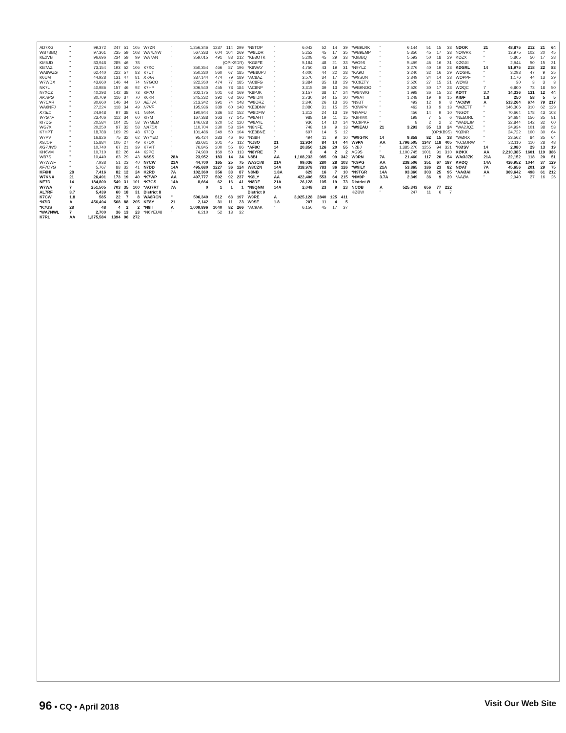| AD7XG | " | 99,372 | 247 | 51 | 105 |
| WB7BBQ | " | 97,361 | 235 | 59 | 108 |
| KE2VB | " | 96,696 | 234 | 59 | 99 |
| KM6JD | " | 83,948 | 285 | 46 | 78 |
| KB7AZ | " | 73,154 | 193 | 52 | 106 |
| WA8WZG | " | 62,440 | 222 | 57 | 83 |
| K6UM | " | 44,928 | 131 | 47 | 81 |
| W7WDX | " | 43,660 | 146 | 44 | 74 |
| NK7L | " | 40,986 | 157 | 46 | 92 |
| N7XCZ | " | 40,293 | 142 | 38 | 73 |
| AK7MG | " | 30,709 | 116 | 37 | 70 |
| W7CAR | " | 30,660 | 146 | 34 | 50 |
| WA6NFJ | " | 27,224 | 118 | 34 | 49 |
| K7SID | " | 24,948 | 97 | 38 | 61 |
| W7GTF | " | 23,406 | 112 | 34 | 60 |
| KI7DG | " | 20,584 | 104 | 25 | 58 |
| WG7X | " | 20,250 | 97 | 32 | 58 |
| K7HPT | " | 18,788 | 109 | 29 | 48 |
| W7PV | " | 16,826 | 75 | 32 | 62 |
| K9JDV | " | 15,884 | 106 | 27 | 49 |
| KG7JWD | " | 10,740 | 67 | 21 | 39 |
| KH6VM | " | 10,710 | 82 | 26 | 44 |
| WB7S | " | 10,440 | 63 | 29 | 43 |
| W7WWF | " | 7,938 | 51 | 23 | 40 |
| KF7CYG | " | 5,767 | 88 | 32 | 41 |
| KF6HI | 28 | 7,416 | 82 | 12 | 24 |
| W7KNX | 21 | 26,491 | 173 | 19 | 40 |
| NE7D | 14 | 184,800 | 549 | 31 | 101 |
| W7WA | 7 | 251,505 | 703 | 35 | 100 |
| AL7RF | 3.7 | 5,439 | 60 | 18 | 31 |
| K7CW | 1.8 | 585 | 22 | 7 | 8 |
| *N7IR | A | 456,494 | 568 | 88 | 205 |
| *K7US | 28 | 48 | 4 | 2 | 2 |
| *WA7NWL | 7 | 2,700 | 36 | 13 | 23 |
| K7RL | AA | 1,375,584 | 1394 | 96 | 272 |
| W7ZR | " | 1,256,346 | 1237 | 114 | 299 |
| WA7LNW | " | 567,333 | 604 | 104 | 269 |
| WA7AN | " | 359,015 | 491 | 83 | 212 |
| | | | (OP:K9DR) | | |
| K7XC | " | 350,354 | 466 | 87 | 196 |
| K7UT | " | 350,280 | 560 | 67 | 185 |
| K7AR | " | 337,144 | 474 | 79 | 189 |
| N7GCO | " | 322,260 | 474 | 77 | 185 |
| K7HP | " | 306,540 | 455 | 78 | 184 |
| KF7U | " | 302,175 | 501 | 68 | 169 |
| K6KR | " | 245,232 | 392 | 68 | 166 |
| AE7VA | " | 213,342 | 391 | 74 | 148 |
| N7VF | " | 195,936 | 389 | 60 | 148 |
| N6NA | " | 190,944 | 336 | 82 | 152 |
| KI7M | " | 167,388 | 363 | 77 | 145 |
| W7MEM | " | 146,028 | 320 | 52 | 120 |
| NA7DX | " | 110,704 | 230 | 53 | 134 |
| K7JQ | " | 101,486 | 249 | 50 | 104 |
| W7YED | " | 95,424 | 283 | 46 | 96 |
| K7OX | " | 83,681 | 201 | 45 | 112 |
| K7VIT | " | 76,845 | 200 | 55 | 86 |
| K2PO | " | 74,980 | 169 | 50 | 113 |
| N6SS | 28A | 23,952 | 183 | 14 | 34 |
| N7CW | 21A | 44,700 | 165 | 25 | 75 |
| N7DD | 14A | 495,680 | 1227 | 36 | 124 |
| K2RD | 7A | 102,360 | 356 | 33 | 87 |
| *K7WP | AA | 497,777 | 592 | 92 | 237 |
| *K7GS | 14A | 8,664 | 62 | 16 | 41 |
| *AG7RT | 7A | 0 | 1 | 1 | 1 |
| District 8 | | | | | |
| WA8RCN | " | 506,340 | 512 | 63 | 197 |
| KE8Y | 21 | 2,142 | 31 | 11 | 23 |
| *N8II | A | 1,009,896 | 1040 | 82 | 266 |
| *N6YEU/8 | " | 6,210 | 52 | 13 | 32 |
| *N8TOP | " | 6,042 | 52 | 14 | 39 |
| *W8LDR | " | 5,252 | 45 | 17 | 35 |
| *KB8OTK | " | 5,208 | 45 | 29 | 33 |
| *KG8FE | " | 5,184 | 48 | 21 | 33 |
| *K8WAY | " | 4,750 | 43 | 19 | 31 |
| *WB8UPJ | " | 4,000 | 44 | 22 | 28 |
| *AC8AZ | " | 3,570 | 34 | 17 | 25 |
| *AC8FG | " | 3,384 | 35 | 18 | 29 |
| *AC8NP | " | 3,315 | 39 | 13 | 26 |
| *K8PJK | " | 3,157 | 38 | 17 | 24 |
| *W8IDM | " | 2,730 | 34 | 15 | 20 |
| *W8ORZ | " | 2,340 | 26 | 13 | 26 |
| *KE8DNV | " | 2,080 | 31 | 15 | 25 |
| *W8DFW | " | 1,312 | 24 | 13 | 19 |
| *W8AHT | " | 988 | 19 | 11 | 15 |
| *W8AYL | " | 936 | 14 | 10 | 14 |
| *N8NFE | " | 748 | 19 | 9 | 13 |
| *KE8BNE | " | 697 | 14 | 5 | 12 |
| *NS8H | " | 494 | 11 | 9 | 10 |
| *KJ8O | 21 | 12,934 | 84 | 14 | 44 |
| *AF8C | 14 | 20,850 | 126 | 20 | 55 |
| *N8YRE | 7 | 8 | 4 | 2 | 2 |
| N8BI | AA | 1,108,233 | 985 | 99 | 342 |
| WA3CI/8 | 21A | 99,036 | 280 | 28 | 103 |
| W8CZN | 14A | 318,978 | 783 | 36 | 126 |
| N8NB | 1.8A | 629 | 16 | 7 | 10 |
| *K8LY | AA | 422,406 | 553 | 64 | 215 |
| *N8DE | 21A | 26,128 | 105 | 19 | 73 |
| *N8QNM | 14A | 2,048 | 23 | 9 | 23 |
| District 9 | | | | | |
| W9RE | A | 3,925,128 | 2840 | 125 | 411 |
| W9SE | 1.8 | 207 | 11 | 4 | 5 |
| *AC9AK | " | 6,156 | 45 | 17 | 37 |
| *WB9LRK | " | 6,144 | 51 | 15 | 33 |
| *WB9EMP | " | 5,850 | 45 | 17 | 33 |
| *K9BBQ | " | 5,593 | 50 | 18 | 29 |
| *WO9S | " | 5,499 | 46 | 16 | 31 |
| *N9YLZ | " | 3,276 | 40 | 19 | 23 |
| *KA9O | " | 3,240 | 32 | 16 | 29 |
| *W9SUN | " | 2,849 | 34 | 14 | 23 |
| *KC9ZTY | " | 2,520 | 27 | 15 | 21 |
| *WB9NOO | " | 2,520 | 30 | 17 | 28 |
| *W8NWG | " | 1,998 | 36 | 15 | 22 |
| *W9AT | " | 1,248 | 19 | 9 | 15 |
| *N9BT | " | 493 | 12 | 9 | 8 |
| *K9WPV | " | 462 | 13 | 9 | 13 |
| *N9AFU | " | 456 | 14 | 9 | 10 |
| *K9HMX | " | 198 | 7 | 5 | 6 |
| *KC9PKF | " | 8 | 2 | 2 | 2 |
| *W9EAU | 21 | 3,293 | 35 | 13 | 24 |
| | | | (OP:KB9S) | | |
| *W9GYK | 14 | 9,858 | 82 | 15 | 38 |
| W9PA | AA | 1,796,505 | 1347 | 118 | 405 |
| N2BJ | " | 1,385,270 | 1255 | 94 | 321 |
| AG9S | " | 1,100,745 | 1001 | 91 | 310 |
| W9RN | 7A | 21,460 | 117 | 20 | 54 |
| *K9PG | AA | 238,506 | 351 | 67 | 187 |
| *W9ILY | 21A | 53,865 | 186 | 23 | 82 |
| *N9TGR | 14A | 93,360 | 303 | 25 | 95 |
| *NM9P | 3.7A | 2,349 | 36 | 9 | 20 |
| District Ø | | | | | |
| NCØB | A | 525,343 | 656 | 77 | 222 |
| KØBW | " | 247 | 11 | 6 | 7 |
| NØOK | 21 | 48,875 | 212 | 21 | 64 |
| NØWRK | " | 13,975 | 102 | 20 | 45 |
| KØZX | " | 5,805 | 50 | 17 | 28 |
| KØGXI | " | 2,944 | 50 | 15 | 31 |
| KØSRL | 14 | 51,975 | 218 | 22 | 83 |
| WØSHL | " | 3,298 | 47 | 9 | 25 |
| WØPPF | " | 1,176 | 44 | 13 | 29 |
| WØVB | " | 30 | 3 | 3 | 3 |
| WØQC | 7 | 6,800 | 73 | 18 | 50 |
| KØTT | 3.7 | 14,336 | 131 | 12 | 44 |
| KIØF | 1.8 | 250 | 58 | 5 | 5 |
| *ACØW | A | 513,264 | 674 | 79 | 217 |
| *WØETT | " | 146,306 | 310 | 62 | 129 |
| *NGØT | " | 70,664 | 178 | 43 | 103 |
| *NEØJRL | " | 34,684 | 156 | 35 | 81 |
| *WAØLJM | " | 32,844 | 142 | 32 | 60 |
| *WA2JQZ | " | 24,934 | 101 | 38 | 53 |
| *KØNR | " | 24,722 | 100 | 30 | 64 |
| *WØRX | " | 23,562 | 84 | 35 | 64 |
| *KCØJRW | " | 22,116 | 110 | 28 | 48 |
| *KØSV | 14 | 2,080 | 29 | 13 | 19 |
| KØKX | AA | 2,210,385 | 1601 | 119 | 386 |
| WAØJZK | 21A | 22,152 | 118 | 20 | 51 |
| KVØQ | 14A | 426,952 | 1044 | 37 | 129 |
| NØAT | 7A | 45,656 | 201 | 29 | 75 |
| *AAØAI | AA | 369,642 | 498 | 61 | 212 |
| *AAØA | " | 2,940 | 27 | 16 | 26 |
96 • CQ • April 2018 Visit Our Web Site